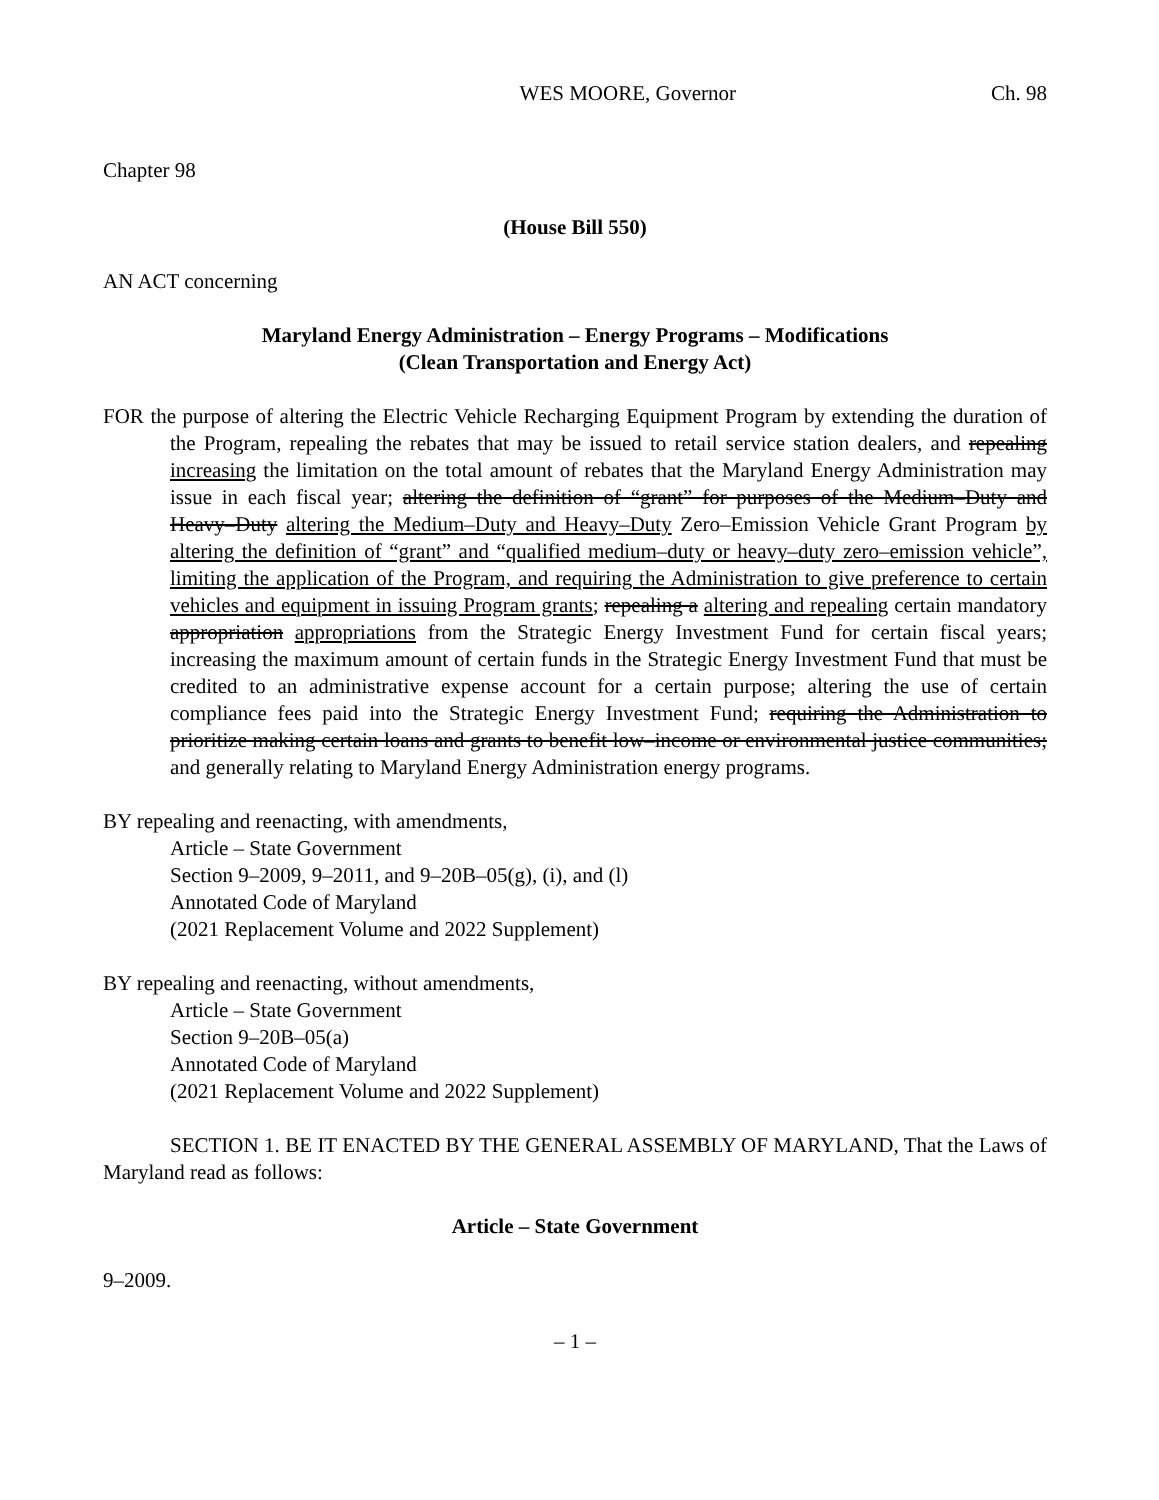WES MOORE, Governor Ch. 98
Chapter 98
(House Bill 550)
AN ACT concerning
Maryland Energy Administration – Energy Programs – Modifications
(Clean Transportation and Energy Act)
FOR the purpose of altering the Electric Vehicle Recharging Equipment Program by extending the duration of the Program, repealing the rebates that may be issued to retail service station dealers, and repealing increasing the limitation on the total amount of rebates that the Maryland Energy Administration may issue in each fiscal year; altering the definition of “grant” for purposes of the Medium–Duty and Heavy–Duty altering the Medium–Duty and Heavy–Duty Zero–Emission Vehicle Grant Program by altering the definition of “grant” and “qualified medium–duty or heavy–duty zero–emission vehicle”, limiting the application of the Program, and requiring the Administration to give preference to certain vehicles and equipment in issuing Program grants; repealing a altering and repealing certain mandatory appropriation appropriations from the Strategic Energy Investment Fund for certain fiscal years; increasing the maximum amount of certain funds in the Strategic Energy Investment Fund that must be credited to an administrative expense account for a certain purpose; altering the use of certain compliance fees paid into the Strategic Energy Investment Fund; requiring the Administration to prioritize making certain loans and grants to benefit low–income or environmental justice communities; and generally relating to Maryland Energy Administration energy programs.
BY repealing and reenacting, with amendments,
Article – State Government
Section 9–2009, 9–2011, and 9–20B–05(g), (i), and (l)
Annotated Code of Maryland
(2021 Replacement Volume and 2022 Supplement)
BY repealing and reenacting, without amendments,
Article – State Government
Section 9–20B–05(a)
Annotated Code of Maryland
(2021 Replacement Volume and 2022 Supplement)
SECTION 1. BE IT ENACTED BY THE GENERAL ASSEMBLY OF MARYLAND, That the Laws of Maryland read as follows:
Article – State Government
9–2009.
– 1 –